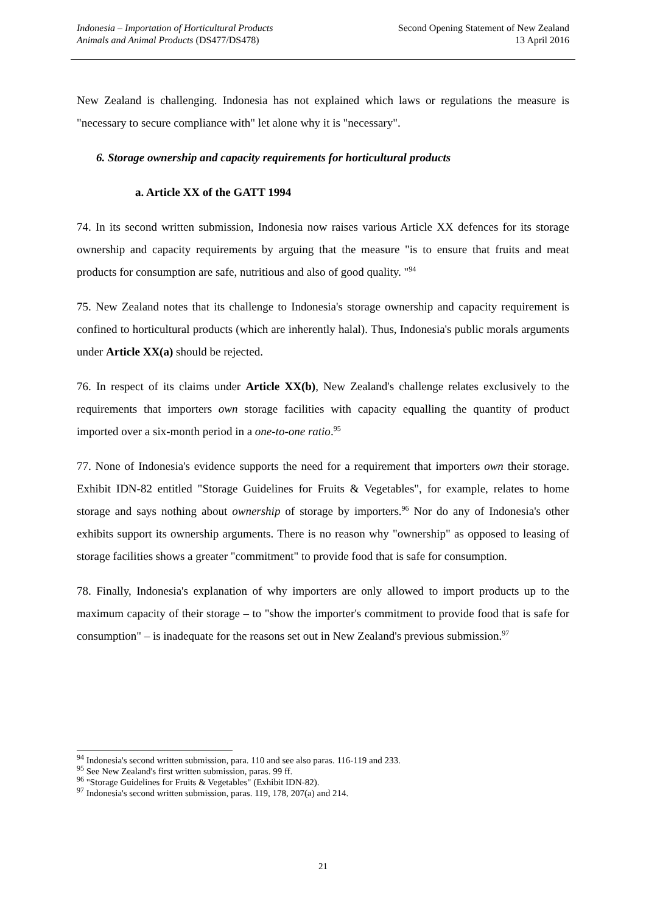Indonesia – Importation of Horticultural Products
Animals and Animal Products (DS477/DS478)
Second Opening Statement of New Zealand
13 April 2016
New Zealand is challenging. Indonesia has not explained which laws or regulations the measure is "necessary to secure compliance with" let alone why it is "necessary".
6. Storage ownership and capacity requirements for horticultural products
a. Article XX of the GATT 1994
74. In its second written submission, Indonesia now raises various Article XX defences for its storage ownership and capacity requirements by arguing that the measure "is to ensure that fruits and meat products for consumption are safe, nutritious and also of good quality. "<sup>94</sup>
75. New Zealand notes that its challenge to Indonesia's storage ownership and capacity requirement is confined to horticultural products (which are inherently halal). Thus, Indonesia's public morals arguments under Article XX(a) should be rejected.
76. In respect of its claims under Article XX(b), New Zealand's challenge relates exclusively to the requirements that importers own storage facilities with capacity equalling the quantity of product imported over a six-month period in a one-to-one ratio.<sup>95</sup>
77. None of Indonesia's evidence supports the need for a requirement that importers own their storage. Exhibit IDN-82 entitled "Storage Guidelines for Fruits & Vegetables", for example, relates to home storage and says nothing about ownership of storage by importers.<sup>96</sup> Nor do any of Indonesia's other exhibits support its ownership arguments. There is no reason why "ownership" as opposed to leasing of storage facilities shows a greater "commitment" to provide food that is safe for consumption.
78. Finally, Indonesia's explanation of why importers are only allowed to import products up to the maximum capacity of their storage – to "show the importer's commitment to provide food that is safe for consumption" – is inadequate for the reasons set out in New Zealand's previous submission.<sup>97</sup>
<sup>94</sup> Indonesia's second written submission, para. 110 and see also paras. 116-119 and 233.
<sup>95</sup> See New Zealand's first written submission, paras. 99 ff.
<sup>96</sup> "Storage Guidelines for Fruits & Vegetables" (Exhibit IDN-82).
<sup>97</sup> Indonesia's second written submission, paras. 119, 178, 207(a) and 214.
21